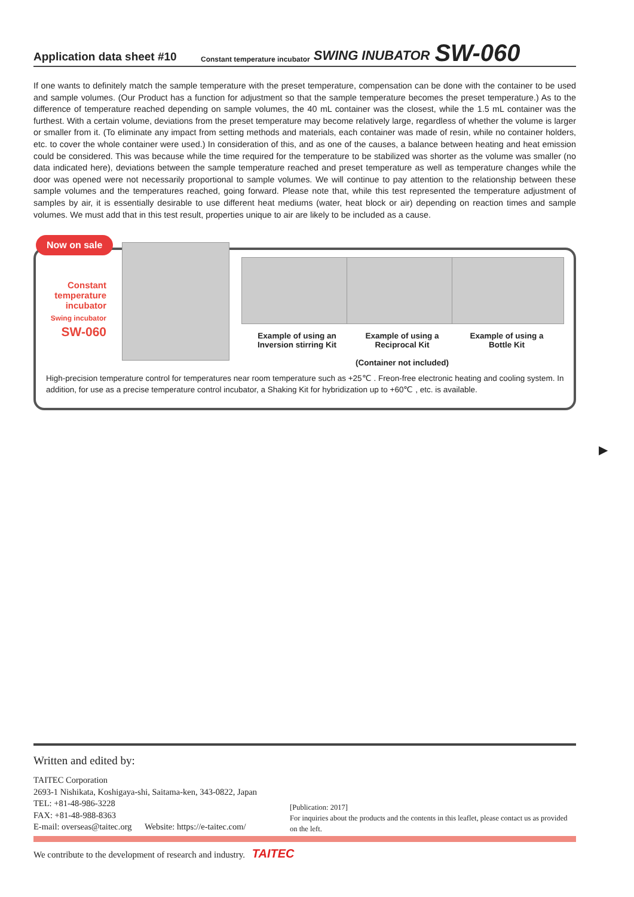Application data sheet #10 Constant temperature incubator SWING INUBATOR SW-060
If one wants to definitely match the sample temperature with the preset temperature, compensation can be done with the container to be used and sample volumes. (Our Product has a function for adjustment so that the sample temperature becomes the preset temperature.) As to the difference of temperature reached depending on sample volumes, the 40 mL container was the closest, while the 1.5 mL container was the furthest. With a certain volume, deviations from the preset temperature may become relatively large, regardless of whether the volume is larger or smaller from it. (To eliminate any impact from setting methods and materials, each container was made of resin, while no container holders, etc. to cover the whole container were used.) In consideration of this, and as one of the causes, a balance between heating and heat emission could be considered. This was because while the time required for the temperature to be stabilized was shorter as the volume was smaller (no data indicated here), deviations between the sample temperature reached and preset temperature as well as temperature changes while the door was opened were not necessarily proportional to sample volumes. We will continue to pay attention to the relationship between these sample volumes and the temperatures reached, going forward. Please note that, while this test represented the temperature adjustment of samples by air, it is essentially desirable to use different heat mediums (water, heat block or air) depending on reaction times and sample volumes. We must add that in this test result, properties unique to air are likely to be included as a cause.
Now on sale
Constant temperature incubator
Swing incubator
SW-060
Example of using an Inversion stirring Kit
Example of using a Reciprocal Kit
(Container not included)
Example of using a Bottle Kit
High-precision temperature control for temperatures near room temperature such as +25℃ . Freon-free electronic heating and cooling system. In addition, for use as a precise temperature control incubator, a Shaking Kit for hybridization up to +60℃ , etc. is available.
▶
Written and edited by:
TAITEC Corporation
2693-1 Nishikata, Koshigaya-shi, Saitama-ken, 343-0822, Japan
TEL: +81-48-986-3228
FAX: +81-48-988-8363
E-mail: overseas@taitec.org Website: https://e-taitec.com/
[Publication: 2017]
For inquiries about the products and the contents in this leaflet, please contact us as provided on the left.
We contribute to the development of research and industry. TAITEC